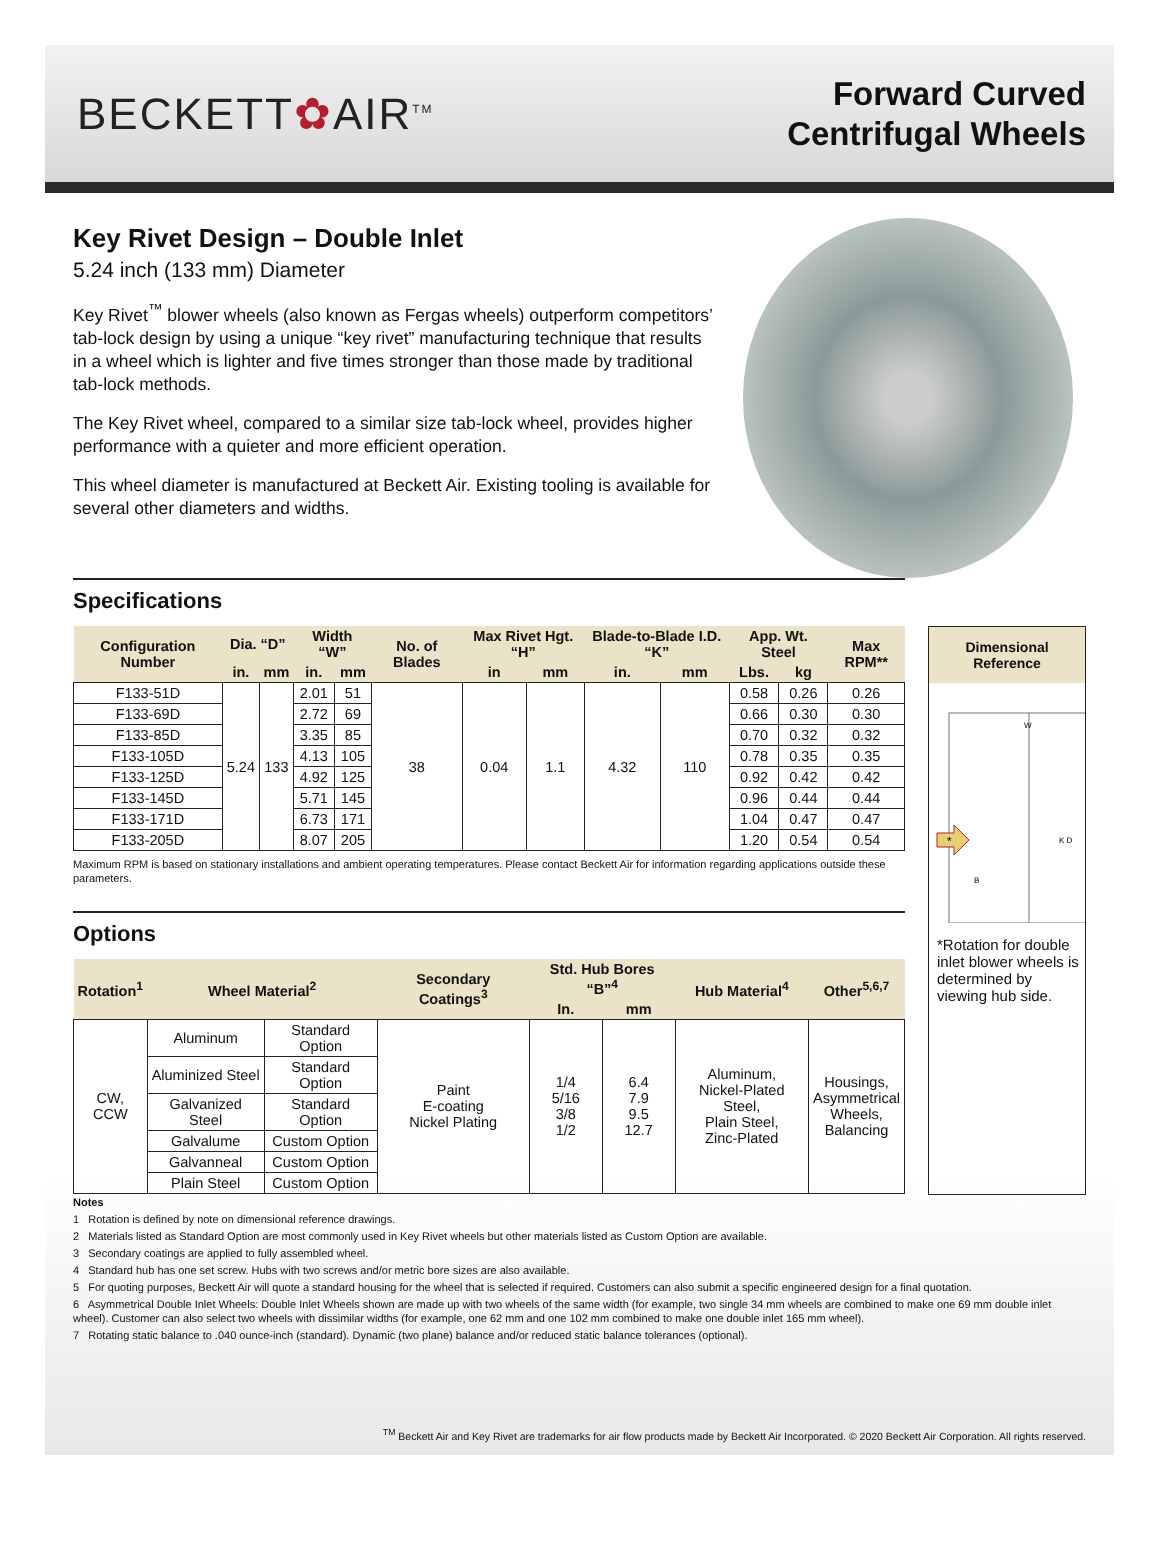BECKETT✿AIR<sup>TM</sup>
Forward Curved
Centrifugal Wheels
Key Rivet Design – Double Inlet
5.24 inch (133 mm) Diameter
Key Rivet<sup>™</sup> blower wheels (also known as Fergas wheels) outperform competitors’ tab-lock design by using a unique “key rivet” manufacturing technique that results in a wheel which is lighter and five times stronger than those made by traditional tab-lock methods.
The Key Rivet wheel, compared to a similar size tab-lock wheel, provides higher performance with a quieter and more efficient operation.
This wheel diameter is manufactured at Beckett Air. Existing tooling is available for several other diameters and widths.
Specifications
| Configuration Number | Dia. “D” | | Width “W” | | No. of Blades | Max Rivet Hgt. “H” | | Blade-to-Blade I.D. “K” | | App. Wt. Steel | | Max RPM** |
| --- | --- | --- | --- | --- | --- | --- | --- | --- | --- | --- | --- | --- |
| | in. | mm | in. | mm | | in | mm | in. | mm | Lbs. | kg | |
| F133-51D | 5.24 | 133 | 2.01 | 51 | 38 | 0.04 | 1.1 | 4.32 | 110 | 0.58 | 0.26 | 0.26 |
| F133-69D | | | 2.72 | 69 | | | | | | 0.66 | 0.30 | 0.30 |
| F133-85D | | | 3.35 | 85 | | | | | | 0.70 | 0.32 | 0.32 |
| F133-105D | | | 4.13 | 105 | | | | | | 0.78 | 0.35 | 0.35 |
| F133-125D | | | 4.92 | 125 | | | | | | 0.92 | 0.42 | 0.42 |
| F133-145D | | | 5.71 | 145 | | | | | | 0.96 | 0.44 | 0.44 |
| F133-171D | | | 6.73 | 171 | | | | | | 1.04 | 0.47 | 0.47 |
| F133-205D | | | 8.07 | 205 | | | | | | 1.20 | 0.54 | 0.54 |
Maximum RPM is based on stationary installations and ambient operating temperatures. Please contact Beckett Air for information regarding applications outside these parameters.
Options
| Rotation<sup>1</sup> | Wheel Material<sup>2</sup> | | Secondary Coatings<sup>3</sup> | Std. Hub Bores “B”<sup>4</sup> | | Hub Material<sup>4</sup> | Other<sup>5,6,7</sup> |
| --- | --- | --- | --- | --- | --- | --- | --- |
| | | | | In. | mm | | |
| CW, CCW | Aluminum | Standard Option | Paint E-coating Nickel Plating | 1/4 5/16 3/8 1/2 | 6.4 7.9 9.5 12.7 | Aluminum, Nickel-Plated Steel, Plain Steel, Zinc-Plated | Housings, Asymmetrical Wheels, Balancing |
| | Aluminized Steel | Standard Option | | | | | |
| | Galvanized Steel | Standard Option | | | | | |
| | Galvalume | Custom Option | | | | | |
| | Galvanneal | Custom Option | | | | | |
| | Plain Steel | Custom Option | | | | | |
Dimensional Reference
W
K D
*
B
*Rotation for double inlet blower wheels is determined by viewing hub side.
Notes
1 Rotation is defined by note on dimensional reference drawings.
2 Materials listed as Standard Option are most commonly used in Key Rivet wheels but other materials listed as Custom Option are available.
3 Secondary coatings are applied to fully assembled wheel.
4 Standard hub has one set screw. Hubs with two screws and/or metric bore sizes are also available.
5 For quoting purposes, Beckett Air will quote a standard housing for the wheel that is selected if required. Customers can also submit a specific engineered design for a final quotation.
6 Asymmetrical Double Inlet Wheels: Double Inlet Wheels shown are made up with two wheels of the same width (for example, two single 34 mm wheels are combined to make one 69 mm double inlet wheel). Customer can also select two wheels with dissimilar widths (for example, one 62 mm and one 102 mm combined to make one double inlet 165 mm wheel).
7 Rotating static balance to .040 ounce-inch (standard). Dynamic (two plane) balance and/or reduced static balance tolerances (optional).
<sup>TM</sup> Beckett Air and Key Rivet are trademarks for air flow products made by Beckett Air Incorporated. © 2020 Beckett Air Corporation. All rights reserved.